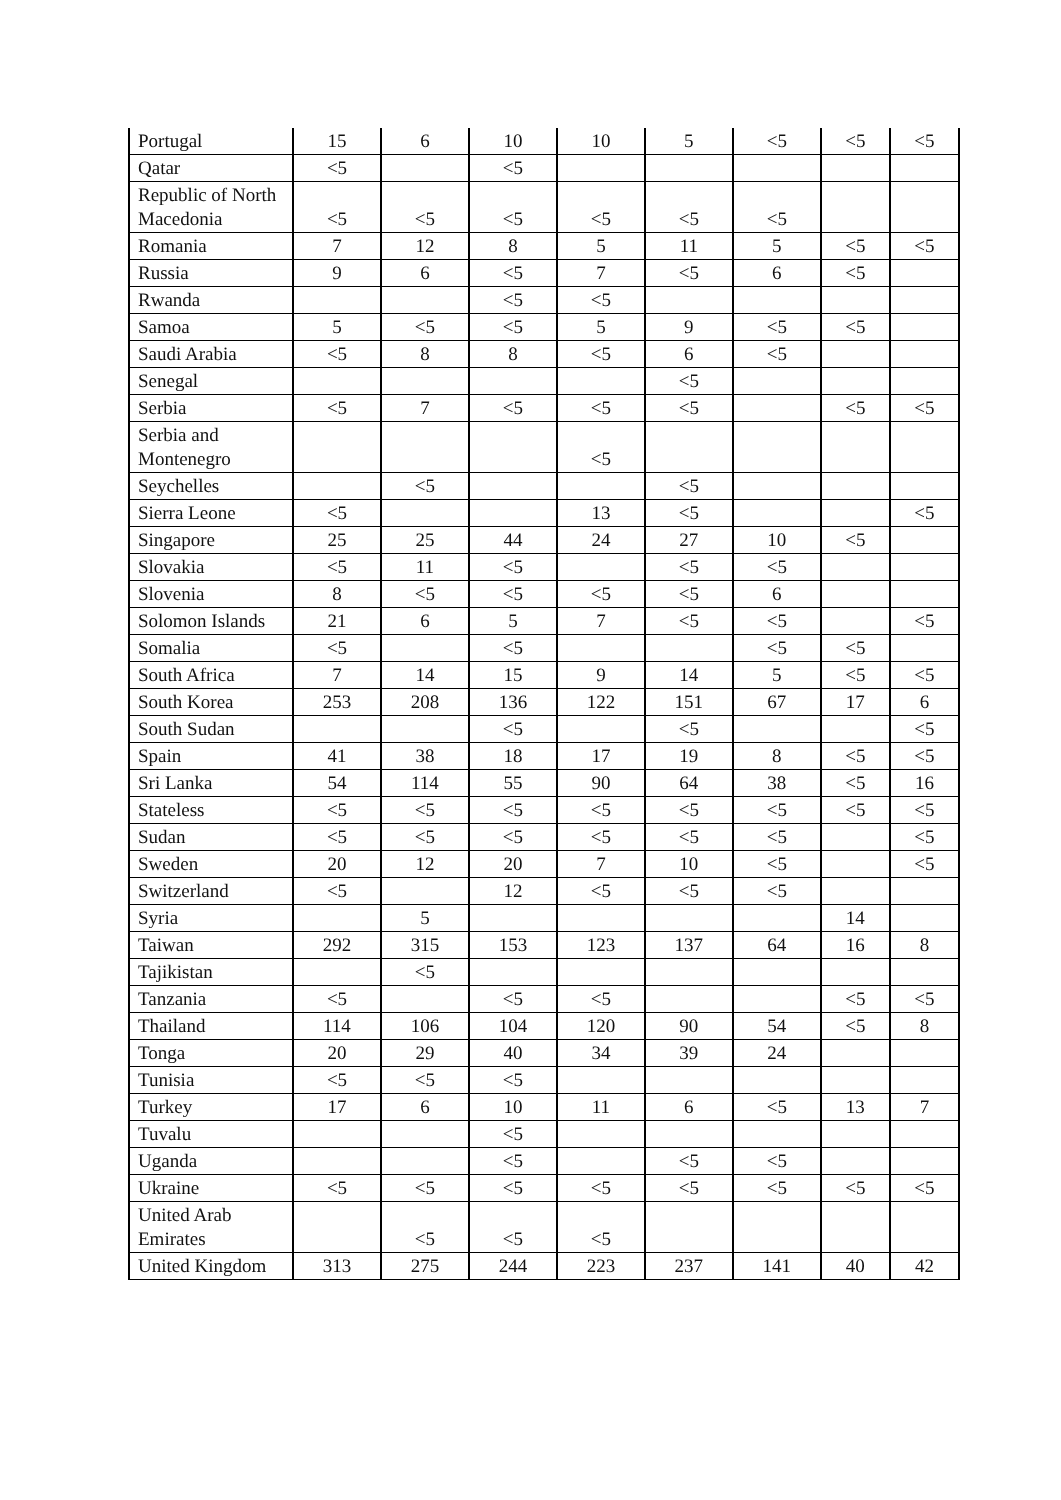| Portugal | 15 | 6 | 10 | 10 | 5 | <5 | <5 | <5 |
| Qatar | <5 | | <5 | | | | | |
| Republic of North Macedonia | <5 | <5 | <5 | <5 | <5 | <5 | | |
| Romania | 7 | 12 | 8 | 5 | 11 | 5 | <5 | <5 |
| Russia | 9 | 6 | <5 | 7 | <5 | 6 | <5 | |
| Rwanda | | | <5 | <5 | | | | |
| Samoa | 5 | <5 | <5 | 5 | 9 | <5 | <5 | |
| Saudi Arabia | <5 | 8 | 8 | <5 | 6 | <5 | | |
| Senegal | | | | | <5 | | | |
| Serbia | <5 | 7 | <5 | <5 | <5 | | <5 | <5 |
| Serbia and Montenegro | | | | <5 | | | | |
| Seychelles | | <5 | | | <5 | | | |
| Sierra Leone | <5 | | | 13 | <5 | | | <5 |
| Singapore | 25 | 25 | 44 | 24 | 27 | 10 | <5 | |
| Slovakia | <5 | 11 | <5 | | <5 | <5 | | |
| Slovenia | 8 | <5 | <5 | <5 | <5 | 6 | | |
| Solomon Islands | 21 | 6 | 5 | 7 | <5 | <5 | | <5 |
| Somalia | <5 | | <5 | | | <5 | <5 | |
| South Africa | 7 | 14 | 15 | 9 | 14 | 5 | <5 | <5 |
| South Korea | 253 | 208 | 136 | 122 | 151 | 67 | 17 | 6 |
| South Sudan | | | <5 | | <5 | | | <5 |
| Spain | 41 | 38 | 18 | 17 | 19 | 8 | <5 | <5 |
| Sri Lanka | 54 | 114 | 55 | 90 | 64 | 38 | <5 | 16 |
| Stateless | <5 | <5 | <5 | <5 | <5 | <5 | <5 | <5 |
| Sudan | <5 | <5 | <5 | <5 | <5 | <5 | | <5 |
| Sweden | 20 | 12 | 20 | 7 | 10 | <5 | | <5 |
| Switzerland | <5 | | 12 | <5 | <5 | <5 | | |
| Syria | | 5 | | | | | 14 | |
| Taiwan | 292 | 315 | 153 | 123 | 137 | 64 | 16 | 8 |
| Tajikistan | | <5 | | | | | | |
| Tanzania | <5 | | <5 | <5 | | | <5 | <5 |
| Thailand | 114 | 106 | 104 | 120 | 90 | 54 | <5 | 8 |
| Tonga | 20 | 29 | 40 | 34 | 39 | 24 | | |
| Tunisia | <5 | <5 | <5 | | | | | |
| Turkey | 17 | 6 | 10 | 11 | 6 | <5 | 13 | 7 |
| Tuvalu | | | <5 | | | | | |
| Uganda | | | <5 | | <5 | <5 | | |
| Ukraine | <5 | <5 | <5 | <5 | <5 | <5 | <5 | <5 |
| United Arab Emirates | | <5 | <5 | <5 | | | | |
| United Kingdom | 313 | 275 | 244 | 223 | 237 | 141 | 40 | 42 |